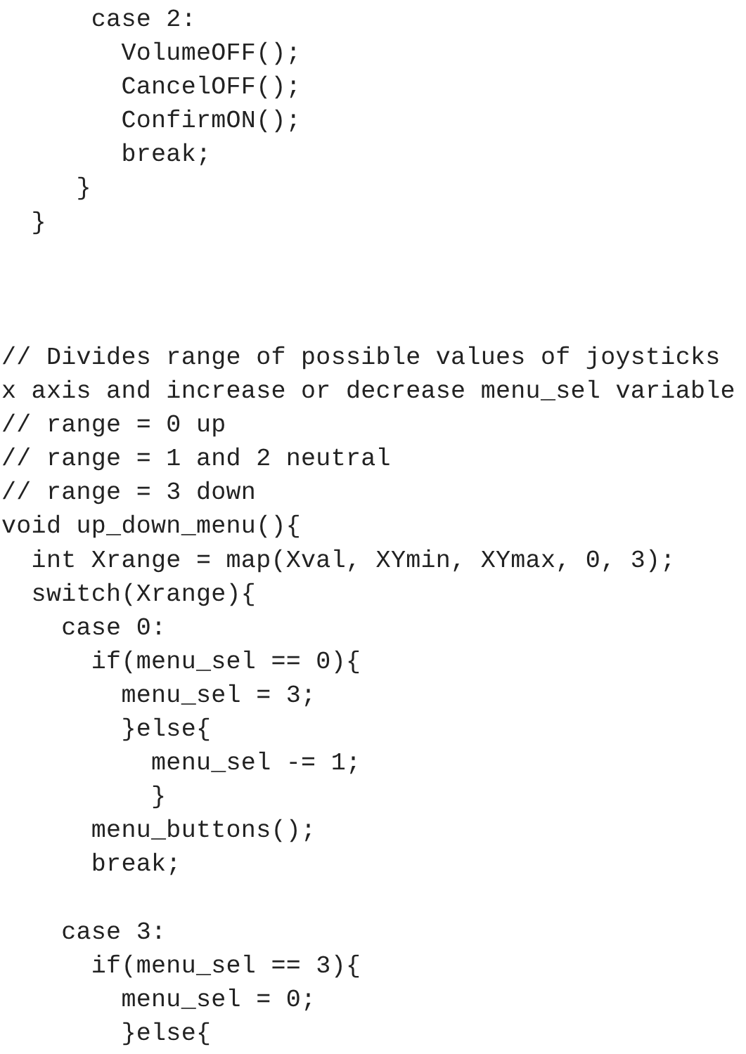case 2:
        VolumeOFF();
        CancelOFF();
        ConfirmON();
        break;
     }
  }



// Divides range of possible values of joysticks
x axis and increase or decrease menu_sel variable
// range = 0 up
// range = 1 and 2 neutral
// range = 3 down
void up_down_menu(){
  int Xrange = map(Xval, XYmin, XYmax, 0, 3);
  switch(Xrange){
    case 0:
      if(menu_sel == 0){
        menu_sel = 3;
        }else{
          menu_sel -= 1;
          }
      menu_buttons();
      break;

    case 3:
      if(menu_sel == 3){
        menu_sel = 0;
        }else{